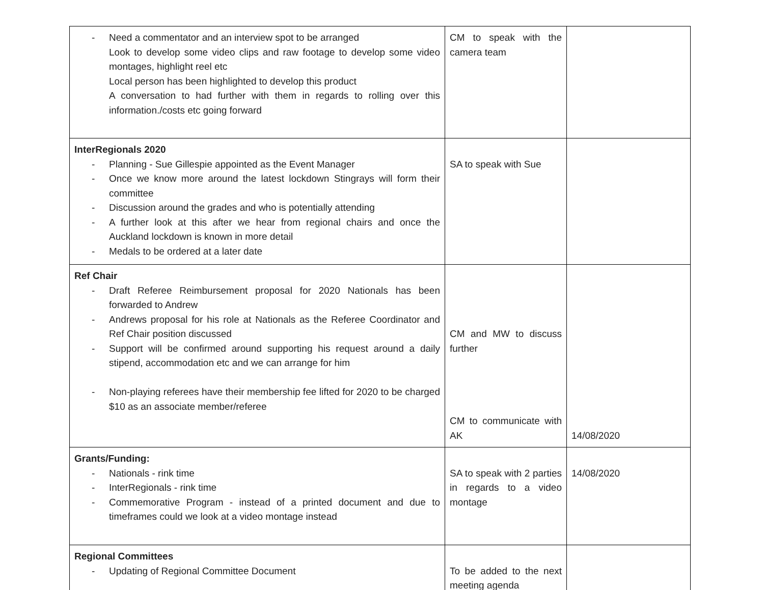| - Need a commentator and an interview spot to be arranged Look to develop some video clips and raw footage to develop some video montages, highlight reel etc Local person has been highlighted to develop this product A conversation to had further with them in regards to rolling over this information./costs etc going forward | CM to speak with the camera team | |
| InterRegionals 2020 - Planning - Sue Gillespie appointed as the Event Manager - Once we know more around the latest lockdown Stingrays will form their committee - Discussion around the grades and who is potentially attending - A further look at this after we hear from regional chairs and once the Auckland lockdown is known in more detail - Medals to be ordered at a later date | SA to speak with Sue | |
| Ref Chair - Draft Referee Reimbursement proposal for 2020 Nationals has been forwarded to Andrew - Andrews proposal for his role at Nationals as the Referee Coordinator and Ref Chair position discussed - Support will be confirmed around supporting his request around a daily stipend, accommodation etc and we can arrange for him - Non-playing referees have their membership fee lifted for 2020 to be charged $10 as an associate member/referee | CM and MW to discuss further CM to communicate with AK | 14/08/2020 |
| Grants/Funding: - Nationals - rink time - InterRegionals - rink time - Commemorative Program - instead of a printed document and due to timeframes could we look at a video montage instead | SA to speak with 2 parties in regards to a video montage | 14/08/2020 |
| Regional Committees - Updating of Regional Committee Document | To be added to the next meeting agenda | |